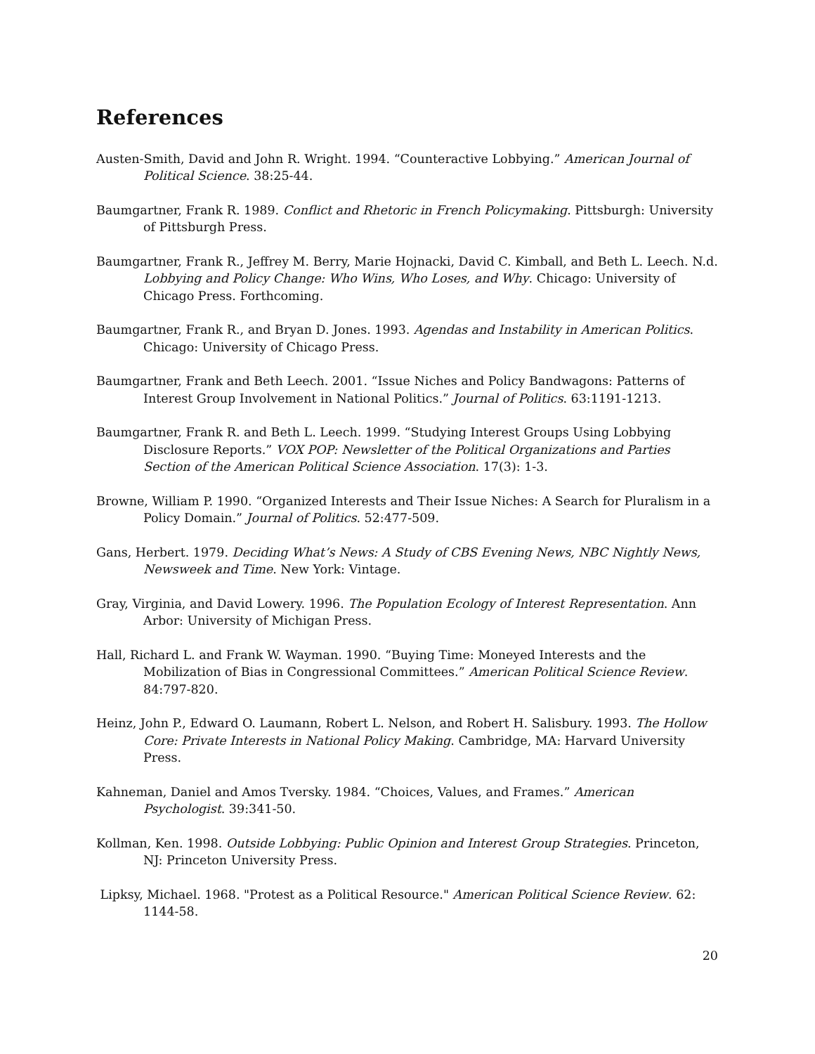References
Austen-Smith, David and John R. Wright. 1994. “Counteractive Lobbying.” American Journal of Political Science. 38:25-44.
Baumgartner, Frank R. 1989. Conflict and Rhetoric in French Policymaking. Pittsburgh: University of Pittsburgh Press.
Baumgartner, Frank R., Jeffrey M. Berry, Marie Hojnacki, David C. Kimball, and Beth L. Leech. N.d. Lobbying and Policy Change: Who Wins, Who Loses, and Why. Chicago: University of Chicago Press. Forthcoming.
Baumgartner, Frank R., and Bryan D. Jones. 1993. Agendas and Instability in American Politics. Chicago: University of Chicago Press.
Baumgartner, Frank and Beth Leech. 2001. “Issue Niches and Policy Bandwagons: Patterns of Interest Group Involvement in National Politics.” Journal of Politics. 63:1191-1213.
Baumgartner, Frank R. and Beth L. Leech. 1999. “Studying Interest Groups Using Lobbying Disclosure Reports.” VOX POP: Newsletter of the Political Organizations and Parties Section of the American Political Science Association. 17(3): 1-3.
Browne, William P. 1990. “Organized Interests and Their Issue Niches: A Search for Pluralism in a Policy Domain.” Journal of Politics. 52:477-509.
Gans, Herbert. 1979. Deciding What’s News: A Study of CBS Evening News, NBC Nightly News, Newsweek and Time. New York: Vintage.
Gray, Virginia, and David Lowery. 1996. The Population Ecology of Interest Representation. Ann Arbor: University of Michigan Press.
Hall, Richard L. and Frank W. Wayman. 1990. “Buying Time: Moneyed Interests and the Mobilization of Bias in Congressional Committees.” American Political Science Review. 84:797-820.
Heinz, John P., Edward O. Laumann, Robert L. Nelson, and Robert H. Salisbury. 1993. The Hollow Core: Private Interests in National Policy Making. Cambridge, MA: Harvard University Press.
Kahneman, Daniel and Amos Tversky. 1984. “Choices, Values, and Frames.” American Psychologist. 39:341-50.
Kollman, Ken. 1998. Outside Lobbying: Public Opinion and Interest Group Strategies. Princeton, NJ: Princeton University Press.
Lipksy, Michael. 1968. "Protest as a Political Resource." American Political Science Review. 62: 1144-58.
20